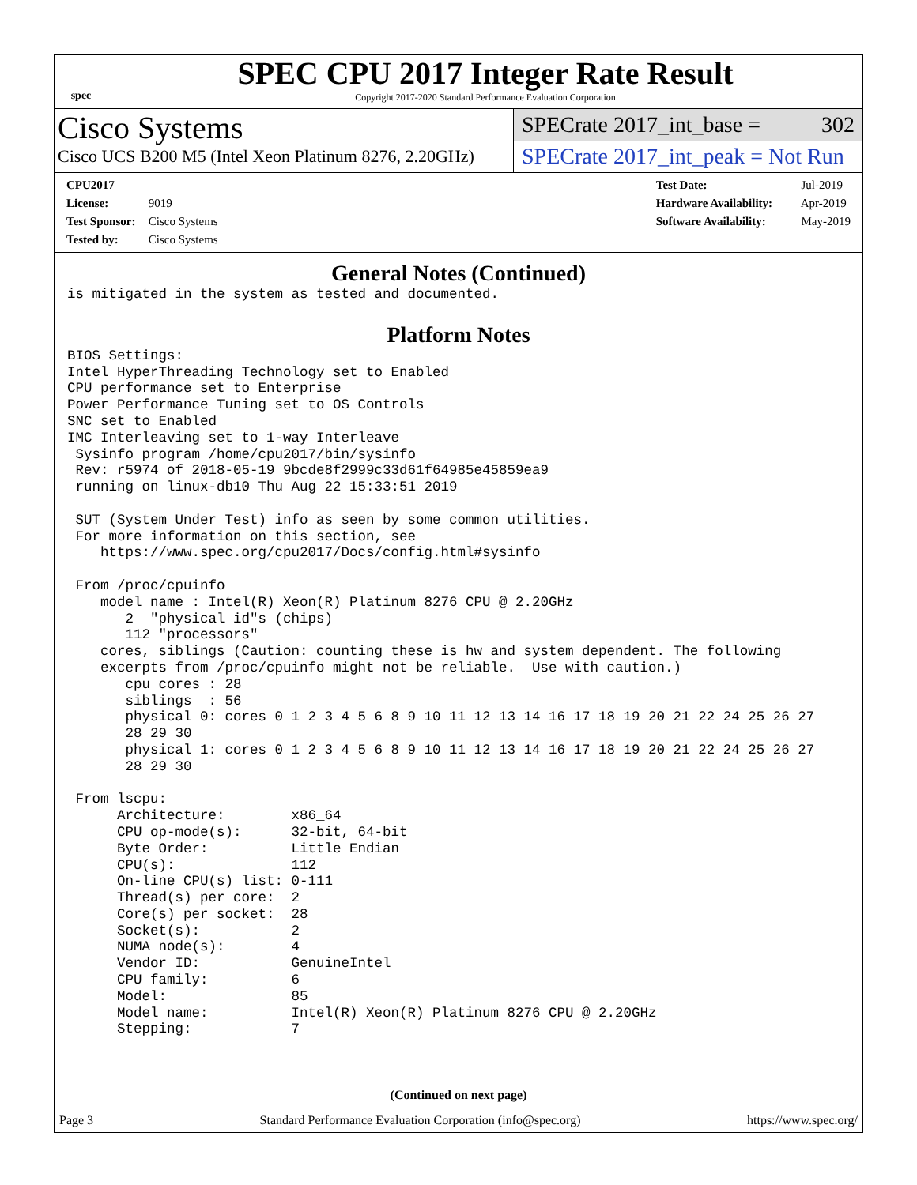spec
SPEC CPU 2017 Integer Rate Result
Copyright 2017-2020 Standard Performance Evaluation Corporation
Cisco Systems
Cisco UCS B200 M5 (Intel Xeon Platinum 8276, 2.20GHz)
SPECrate 2017_int_base = 302
SPECrate 2017_int_peak = Not Run
CPU2017 License: 9019
Test Sponsor: Cisco Systems
Tested by: Cisco Systems
Test Date: Jul-2019
Hardware Availability: Apr-2019
Software Availability: May-2019
General Notes (Continued)
is mitigated in the system as tested and documented.
Platform Notes
BIOS Settings:
Intel HyperThreading Technology set to Enabled
CPU performance set to Enterprise
Power Performance Tuning set to OS Controls
SNC set to Enabled
IMC Interleaving set to 1-way Interleave
 Sysinfo program /home/cpu2017/bin/sysinfo
 Rev: r5974 of 2018-05-19 9bcde8f2999c33d61f64985e45859ea9
 running on linux-db10 Thu Aug 22 15:33:51 2019

 SUT (System Under Test) info as seen by some common utilities.
 For more information on this section, see
    https://www.spec.org/cpu2017/Docs/config.html#sysinfo

 From /proc/cpuinfo
    model name : Intel(R) Xeon(R) Platinum 8276 CPU @ 2.20GHz
       2  "physical id"s (chips)
       112 "processors"
    cores, siblings (Caution: counting these is hw and system dependent. The following
    excerpts from /proc/cpuinfo might not be reliable.  Use with caution.)
       cpu cores : 28
       siblings  : 56
       physical 0: cores 0 1 2 3 4 5 6 8 9 10 11 12 13 14 16 17 18 19 20 21 22 24 25 26 27
       28 29 30
       physical 1: cores 0 1 2 3 4 5 6 8 9 10 11 12 13 14 16 17 18 19 20 21 22 24 25 26 27
       28 29 30

 From lscpu:
      Architecture:        x86_64
      CPU op-mode(s):      32-bit, 64-bit
      Byte Order:          Little Endian
      CPU(s):              112
      On-line CPU(s) list: 0-111
      Thread(s) per core:  2
      Core(s) per socket:  28
      Socket(s):           2
      NUMA node(s):        4
      Vendor ID:           GenuineIntel
      CPU family:          6
      Model:               85
      Model name:          Intel(R) Xeon(R) Platinum 8276 CPU @ 2.20GHz
      Stepping:            7
(Continued on next page)
Page 3 Standard Performance Evaluation Corporation (info@spec.org) https://www.spec.org/